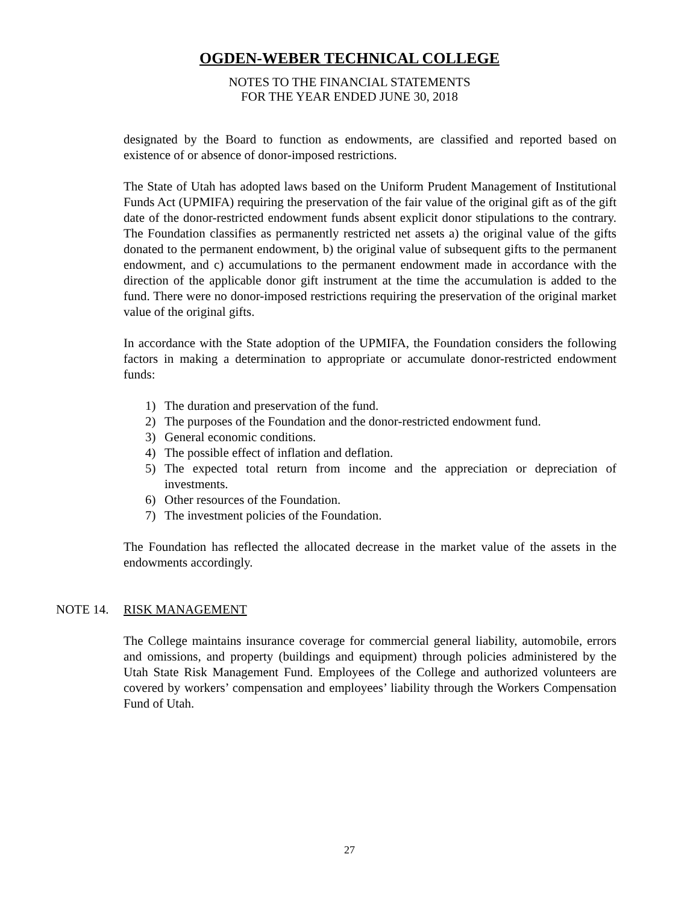OGDEN-WEBER TECHNICAL COLLEGE
NOTES TO THE FINANCIAL STATEMENTS
FOR THE YEAR ENDED JUNE 30, 2018
designated by the Board to function as endowments, are classified and reported based on existence of or absence of donor-imposed restrictions.
The State of Utah has adopted laws based on the Uniform Prudent Management of Institutional Funds Act (UPMIFA) requiring the preservation of the fair value of the original gift as of the gift date of the donor-restricted endowment funds absent explicit donor stipulations to the contrary. The Foundation classifies as permanently restricted net assets a) the original value of the gifts donated to the permanent endowment, b) the original value of subsequent gifts to the permanent endowment, and c) accumulations to the permanent endowment made in accordance with the direction of the applicable donor gift instrument at the time the accumulation is added to the fund. There were no donor-imposed restrictions requiring the preservation of the original market value of the original gifts.
In accordance with the State adoption of the UPMIFA, the Foundation considers the following factors in making a determination to appropriate or accumulate donor-restricted endowment funds:
1) The duration and preservation of the fund.
2) The purposes of the Foundation and the donor-restricted endowment fund.
3) General economic conditions.
4) The possible effect of inflation and deflation.
5) The expected total return from income and the appreciation or depreciation of investments.
6) Other resources of the Foundation.
7) The investment policies of the Foundation.
The Foundation has reflected the allocated decrease in the market value of the assets in the endowments accordingly.
NOTE 14. RISK MANAGEMENT
The College maintains insurance coverage for commercial general liability, automobile, errors and omissions, and property (buildings and equipment) through policies administered by the Utah State Risk Management Fund. Employees of the College and authorized volunteers are covered by workers’ compensation and employees’ liability through the Workers Compensation Fund of Utah.
27